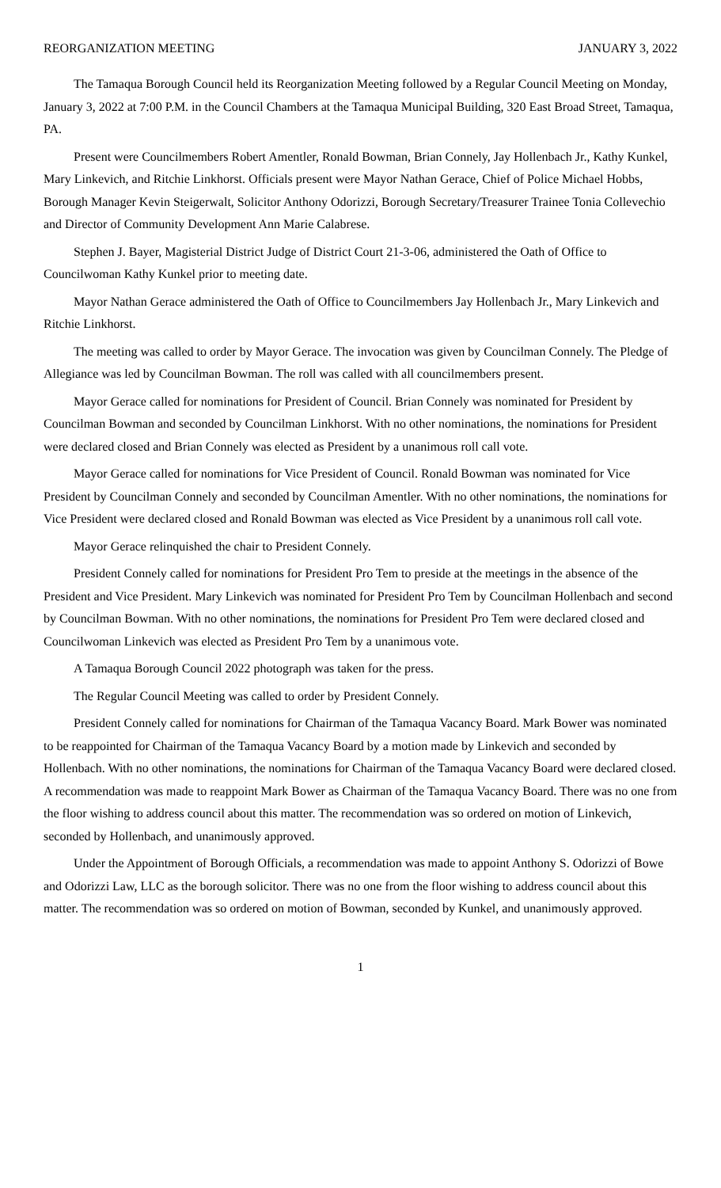REORGANIZATION MEETING JANUARY 3, 2022
The Tamaqua Borough Council held its Reorganization Meeting followed by a Regular Council Meeting on Monday, January 3, 2022 at 7:00 P.M. in the Council Chambers at the Tamaqua Municipal Building, 320 East Broad Street, Tamaqua, PA.
Present were Councilmembers Robert Amentler, Ronald Bowman, Brian Connely, Jay Hollenbach Jr., Kathy Kunkel, Mary Linkevich, and Ritchie Linkhorst. Officials present were Mayor Nathan Gerace, Chief of Police Michael Hobbs, Borough Manager Kevin Steigerwalt, Solicitor Anthony Odorizzi, Borough Secretary/Treasurer Trainee Tonia Collevechio and Director of Community Development Ann Marie Calabrese.
Stephen J. Bayer, Magisterial District Judge of District Court 21-3-06, administered the Oath of Office to Councilwoman Kathy Kunkel prior to meeting date.
Mayor Nathan Gerace administered the Oath of Office to Councilmembers Jay Hollenbach Jr., Mary Linkevich and Ritchie Linkhorst.
The meeting was called to order by Mayor Gerace. The invocation was given by Councilman Connely. The Pledge of Allegiance was led by Councilman Bowman. The roll was called with all councilmembers present.
Mayor Gerace called for nominations for President of Council. Brian Connely was nominated for President by Councilman Bowman and seconded by Councilman Linkhorst. With no other nominations, the nominations for President were declared closed and Brian Connely was elected as President by a unanimous roll call vote.
Mayor Gerace called for nominations for Vice President of Council. Ronald Bowman was nominated for Vice President by Councilman Connely and seconded by Councilman Amentler. With no other nominations, the nominations for Vice President were declared closed and Ronald Bowman was elected as Vice President by a unanimous roll call vote.
Mayor Gerace relinquished the chair to President Connely.
President Connely called for nominations for President Pro Tem to preside at the meetings in the absence of the President and Vice President. Mary Linkevich was nominated for President Pro Tem by Councilman Hollenbach and second by Councilman Bowman. With no other nominations, the nominations for President Pro Tem were declared closed and Councilwoman Linkevich was elected as President Pro Tem by a unanimous vote.
A Tamaqua Borough Council 2022 photograph was taken for the press.
The Regular Council Meeting was called to order by President Connely.
President Connely called for nominations for Chairman of the Tamaqua Vacancy Board. Mark Bower was nominated to be reappointed for Chairman of the Tamaqua Vacancy Board by a motion made by Linkevich and seconded by Hollenbach. With no other nominations, the nominations for Chairman of the Tamaqua Vacancy Board were declared closed. A recommendation was made to reappoint Mark Bower as Chairman of the Tamaqua Vacancy Board. There was no one from the floor wishing to address council about this matter. The recommendation was so ordered on motion of Linkevich, seconded by Hollenbach, and unanimously approved.
Under the Appointment of Borough Officials, a recommendation was made to appoint Anthony S. Odorizzi of Bowe and Odorizzi Law, LLC as the borough solicitor. There was no one from the floor wishing to address council about this matter. The recommendation was so ordered on motion of Bowman, seconded by Kunkel, and unanimously approved.
1